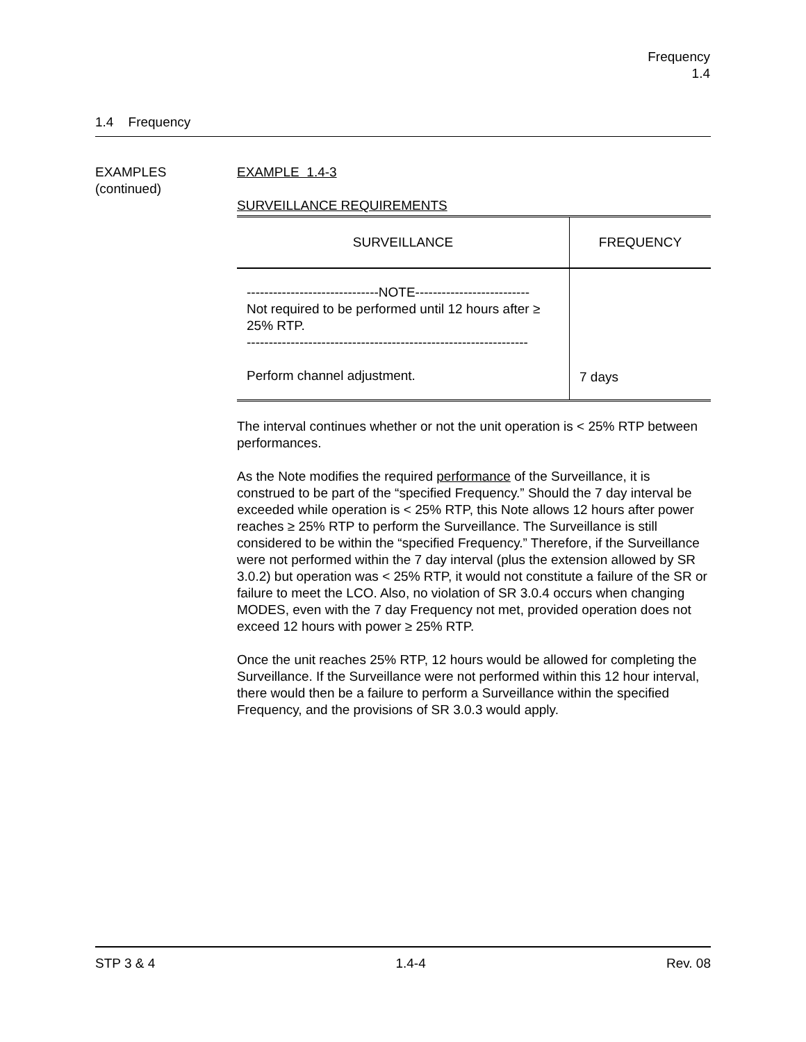Frequency
1.4
1.4 Frequency
EXAMPLES
(continued)
EXAMPLE 1.4-3
SURVEILLANCE REQUIREMENTS
| SURVEILLANCE | FREQUENCY |
| --- | --- |
| ------------------------------NOTE-------------------------- Not required to be performed until 12 hours after ≥ 25% RTP. ---------------------------------------------------------------- Perform channel adjustment. | 7 days |
The interval continues whether or not the unit operation is < 25% RTP between performances.
As the Note modifies the required performance of the Surveillance, it is construed to be part of the “specified Frequency.” Should the 7 day interval be exceeded while operation is < 25% RTP, this Note allows 12 hours after power reaches ≥ 25% RTP to perform the Surveillance. The Surveillance is still considered to be within the “specified Frequency.” Therefore, if the Surveillance were not performed within the 7 day interval (plus the extension allowed by SR 3.0.2) but operation was < 25% RTP, it would not constitute a failure of the SR or failure to meet the LCO. Also, no violation of SR 3.0.4 occurs when changing MODES, even with the 7 day Frequency not met, provided operation does not exceed 12 hours with power ≥ 25% RTP.
Once the unit reaches 25% RTP, 12 hours would be allowed for completing the Surveillance. If the Surveillance were not performed within this 12 hour interval, there would then be a failure to perform a Surveillance within the specified Frequency, and the provisions of SR 3.0.3 would apply.
STP 3 & 4 1.4-4 Rev. 08